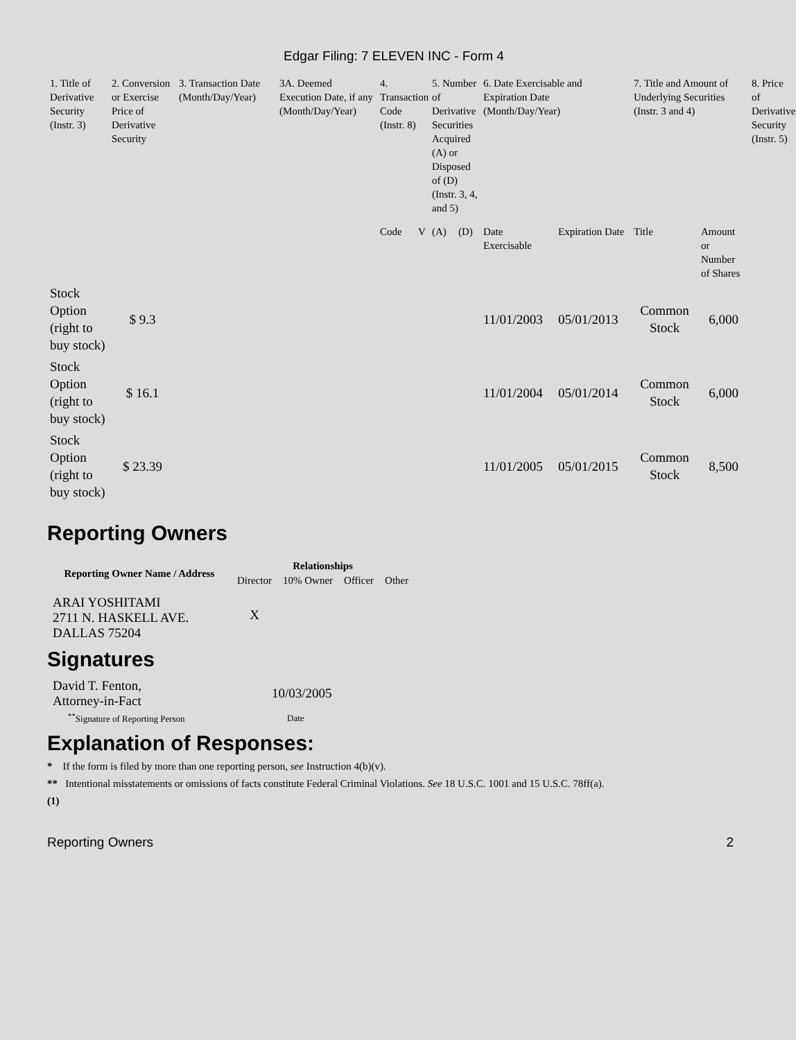Edgar Filing: 7 ELEVEN INC - Form 4
| 1. Title of Derivative Security (Instr. 3) | 2. Conversion or Exercise Price of Derivative Security | 3. Transaction Date (Month/Day/Year) | 3A. Deemed Execution Date, if any (Month/Day/Year) | 4. Transaction Code (Instr. 8) | | 5. Number of Derivative Securities Acquired (A) or Disposed of (D) (Instr. 3, 4, and 5) | | 6. Date Exercisable and Expiration Date (Month/Day/Year) | | 7. Title and Amount of Underlying Securities (Instr. 3 and 4) | | 8. Price of Derivative Security (Instr. 5) |
| --- | --- | --- | --- | --- | --- | --- | --- | --- | --- | --- | --- | --- |
| | | | | Code | V | (A) | (D) | Date Exercisable | Expiration Date | Title | Amount or Number of Shares | |
| Stock Option (right to buy stock) | $ 9.3 | | | | | | | 11/01/2003 | 05/01/2013 | Common Stock | 6,000 | |
| Stock Option (right to buy stock) | $ 16.1 | | | | | | | 11/01/2004 | 05/01/2014 | Common Stock | 6,000 | |
| Stock Option (right to buy stock) | $ 23.39 | | | | | | | 11/01/2005 | 05/01/2015 | Common Stock | 8,500 | |
Reporting Owners
| Reporting Owner Name / Address | Relationships | | | |
| --- | --- | --- | --- | --- |
| | Director | 10% Owner | Officer | Other |
| ARAI YOSHITAMI 2711 N. HASKELL AVE. DALLAS 75204 | X | | | |
Signatures
| David T. Fenton, Attorney-in-Fact | 10/03/2005 |
| <sup>**</sup> Signature of Reporting Person | Date |
Explanation of Responses:
* If the form is filed by more than one reporting person, see Instruction 4(b)(v).
** Intentional misstatements or omissions of facts constitute Federal Criminal Violations. See 18 U.S.C. 1001 and 15 U.S.C. 78ff(a).
(1)
Reporting Owners 2